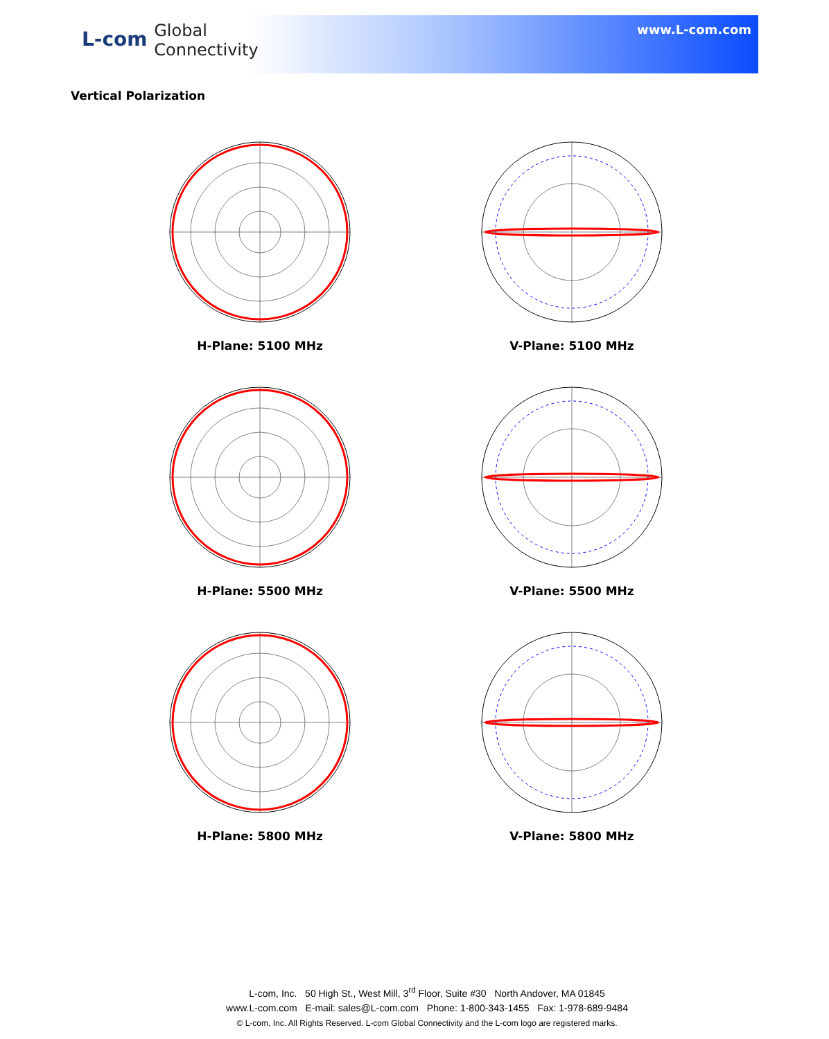L-com Global
Connectivity
www.L-com.com
Vertical Polarization
H-Plane: 5100 MHz
V-Plane: 5100 MHz
H-Plane: 5500 MHz
V-Plane: 5500 MHz
H-Plane: 5800 MHz
V-Plane: 5800 MHz
L-com, Inc. 50 High St., West Mill, 3<sup>rd</sup> Floor, Suite #30 North Andover, MA 01845
www.L-com.com E-mail: sales@L-com.com Phone: 1-800-343-1455 Fax: 1-978-689-9484
© L-com, Inc. All Rights Reserved. L-com Global Connectivity and the L-com logo are registered marks.